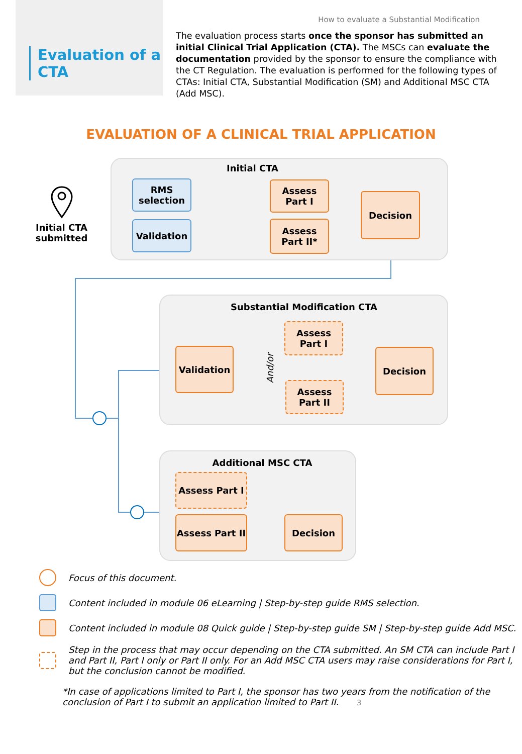Evaluation of a CTA
How to evaluate a Substantial Modification
The evaluation process starts once the sponsor has submitted an initial Clinical Trial Application (CTA). The MSCs can evaluate the documentation provided by the sponsor to ensure the compliance with the CT Regulation. The evaluation is performed for the following types of CTAs: Initial CTA, Substantial Modification (SM) and Additional MSC CTA (Add MSC).
EVALUATION OF A CLINICAL TRIAL APPLICATION
Initial CTA submitted
Initial CTA
RMS selection
Validation
Assess Part I
Assess Part II*
Decision
Substantial Modification CTA
Validation
And/or
Assess Part I
Assess Part II
Decision
Additional MSC CTA
Assess Part I
Assess Part II
Decision
Focus of this document.
Content included in module 06 eLearning | Step-by-step guide RMS selection.
Content included in module 08 Quick guide | Step-by-step guide SM | Step-by-step guide Add MSC.
Step in the process that may occur depending on the CTA submitted. An SM CTA can include Part I and Part II, Part I only or Part II only. For an Add MSC CTA users may raise considerations for Part I, but the conclusion cannot be modified.
*In case of applications limited to Part I, the sponsor has two years from the notification of the conclusion of Part I to submit an application limited to Part II. 3